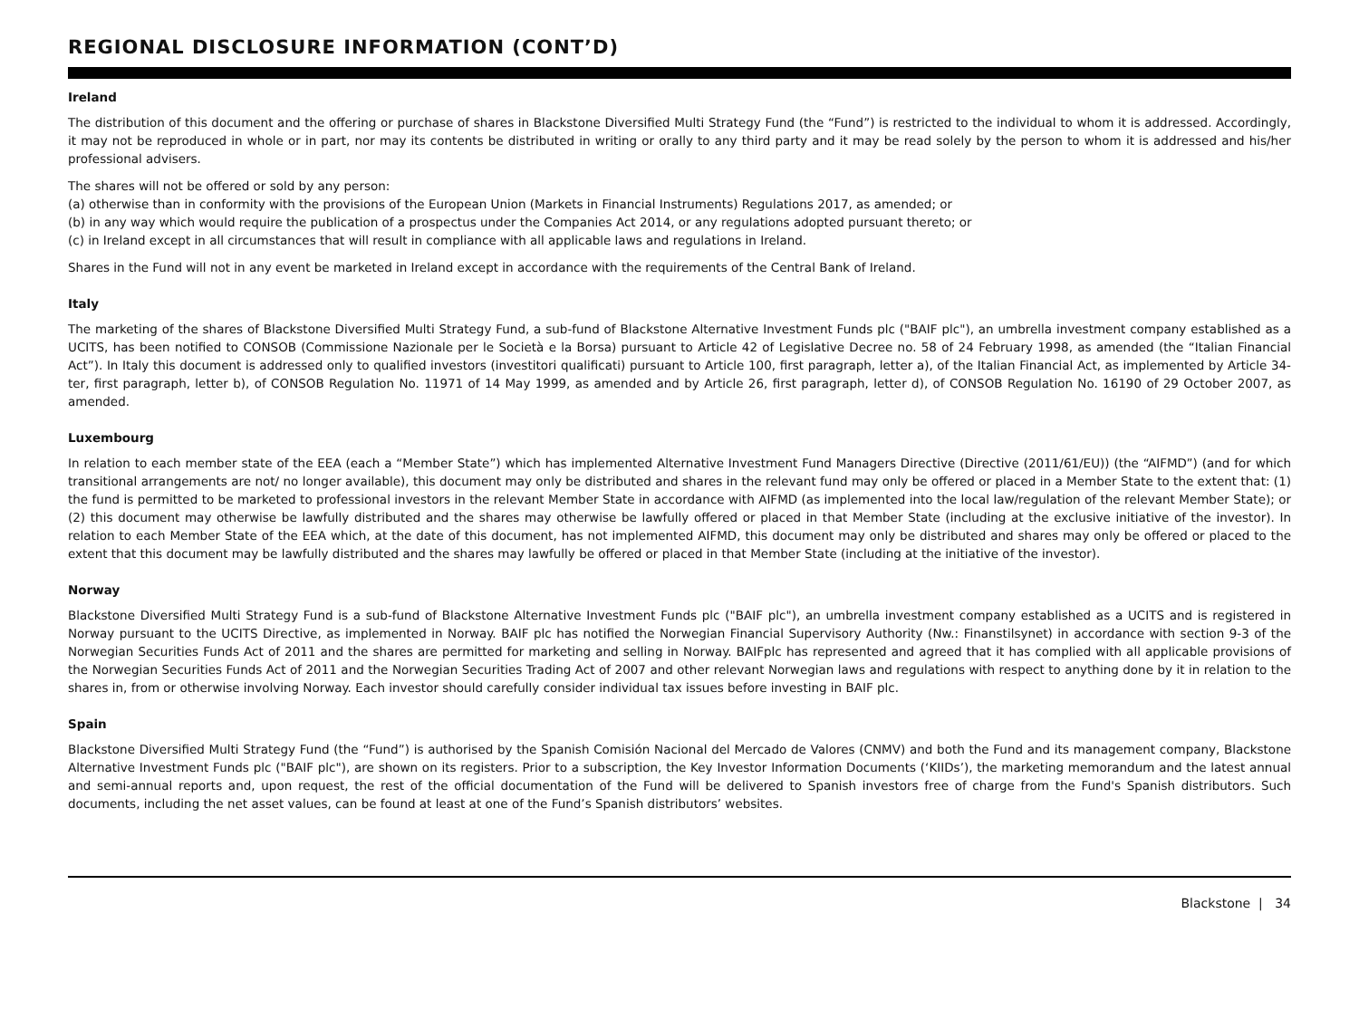REGIONAL DISCLOSURE INFORMATION (CONT’D)
Ireland
The distribution of this document and the offering or purchase of shares in Blackstone Diversified Multi Strategy Fund (the “Fund”) is restricted to the individual to whom it is addressed. Accordingly, it may not be reproduced in whole or in part, nor may its contents be distributed in writing or orally to any third party and it may be read solely by the person to whom it is addressed and his/her professional advisers.
The shares will not be offered or sold by any person:
(a) otherwise than in conformity with the provisions of the European Union (Markets in Financial Instruments) Regulations 2017, as amended; or
(b) in any way which would require the publication of a prospectus under the Companies Act 2014, or any regulations adopted pursuant thereto; or
(c) in Ireland except in all circumstances that will result in compliance with all applicable laws and regulations in Ireland.
Shares in the Fund will not in any event be marketed in Ireland except in accordance with the requirements of the Central Bank of Ireland.
Italy
The marketing of the shares of Blackstone Diversified Multi Strategy Fund, a sub-fund of Blackstone Alternative Investment Funds plc ("BAIF plc"), an umbrella investment company established as a UCITS, has been notified to CONSOB (Commissione Nazionale per le Società e la Borsa) pursuant to Article 42 of Legislative Decree no. 58 of 24 February 1998, as amended (the “Italian Financial Act”). In Italy this document is addressed only to qualified investors (investitori qualificati) pursuant to Article 100, first paragraph, letter a), of the Italian Financial Act, as implemented by Article 34-ter, first paragraph, letter b), of CONSOB Regulation No. 11971 of 14 May 1999, as amended and by Article 26, first paragraph, letter d), of CONSOB Regulation No. 16190 of 29 October 2007, as amended.
Luxembourg
In relation to each member state of the EEA (each a “Member State”) which has implemented Alternative Investment Fund Managers Directive (Directive (2011/61/EU)) (the “AIFMD”) (and for which transitional arrangements are not/ no longer available), this document may only be distributed and shares in the relevant fund may only be offered or placed in a Member State to the extent that: (1) the fund is permitted to be marketed to professional investors in the relevant Member State in accordance with AIFMD (as implemented into the local law/regulation of the relevant Member State); or (2) this document may otherwise be lawfully distributed and the shares may otherwise be lawfully offered or placed in that Member State (including at the exclusive initiative of the investor). In relation to each Member State of the EEA which, at the date of this document, has not implemented AIFMD, this document may only be distributed and shares may only be offered or placed to the extent that this document may be lawfully distributed and the shares may lawfully be offered or placed in that Member State (including at the initiative of the investor).
Norway
Blackstone Diversified Multi Strategy Fund is a sub-fund of Blackstone Alternative Investment Funds plc ("BAIF plc"), an umbrella investment company established as a UCITS and is registered in Norway pursuant to the UCITS Directive, as implemented in Norway. BAIF plc has notified the Norwegian Financial Supervisory Authority (Nw.: Finanstilsynet) in accordance with section 9-3 of the Norwegian Securities Funds Act of 2011 and the shares are permitted for marketing and selling in Norway. BAIFplc has represented and agreed that it has complied with all applicable provisions of the Norwegian Securities Funds Act of 2011 and the Norwegian Securities Trading Act of 2007 and other relevant Norwegian laws and regulations with respect to anything done by it in relation to the shares in, from or otherwise involving Norway. Each investor should carefully consider individual tax issues before investing in BAIF plc.
Spain
Blackstone Diversified Multi Strategy Fund (the “Fund”) is authorised by the Spanish Comisión Nacional del Mercado de Valores (CNMV) and both the Fund and its management company, Blackstone Alternative Investment Funds plc ("BAIF plc"), are shown on its registers. Prior to a subscription, the Key Investor Information Documents (‘KIIDs’), the marketing memorandum and the latest annual and semi-annual reports and, upon request, the rest of the official documentation of the Fund will be delivered to Spanish investors free of charge from the Fund's Spanish distributors. Such documents, including the net asset values, can be found at least at one of the Fund’s Spanish distributors’ websites.
Blackstone | 34